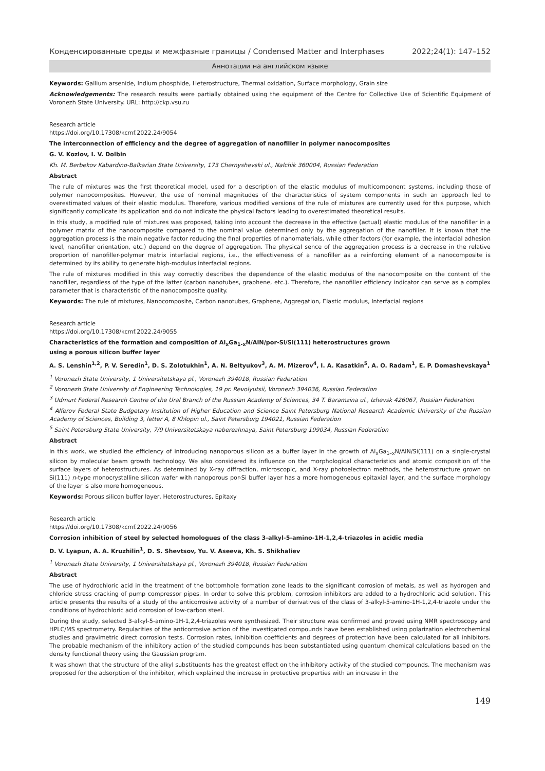Конденсированные среды и межфазные границы / Condensed Matter and Interphases 2022;24(1): 147–152
Аннотации на английском языке
Keywords: Gallium arsenide, Indium phosphide, Heterostructure, Thermal oxidation, Surface morphology, Grain size
Acknowledgements: The research results were partially obtained using the equipment of the Centre for Collective Use of Scientific Equipment of Voronezh State University. URL: http://ckp.vsu.ru
Research article
https://doi.org/10.17308/kcmf.2022.24/9054
The interconnection of efficiency and the degree of aggregation of nanofiller in polymer nanocomposites
G. V. Kozlov, I. V. Dolbin
Kh. M. Berbekov Kabardino-Balkarian State University, 173 Chernyshevski ul., Nalchik 360004, Russian Federation
Abstract
The rule of mixtures was the first theoretical model, used for a description of the elastic modulus of multicomponent systems, including those of polymer nanocomposites. However, the use of nominal magnitudes of the characteristics of system components in such an approach led to overestimated values of their elastic modulus. Therefore, various modified versions of the rule of mixtures are currently used for this purpose, which significantly complicate its application and do not indicate the physical factors leading to overestimated theoretical results.
In this study, a modified rule of mixtures was proposed, taking into account the decrease in the effective (actual) elastic modulus of the nanofiller in a polymer matrix of the nanocomposite compared to the nominal value determined only by the aggregation of the nanofiller. It is known that the aggregation process is the main negative factor reducing the final properties of nanomaterials, while other factors (for example, the interfacial adhesion level, nanofiller orientation, etc.) depend on the degree of aggregation. The physical sence of the aggregation process is a decrease in the relative proportion of nanofiller-polymer matrix interfacial regions, i.e., the effectiveness of a nanofiller as a reinforcing element of a nanocomposite is determined by its ability to generate high-modulus interfacial regions.
The rule of mixtures modified in this way correctly describes the dependence of the elastic modulus of the nanocomposite on the content of the nanofiller, regardless of the type of the latter (carbon nanotubes, graphene, etc.). Therefore, the nanofiller efficiency indicator can serve as a complex parameter that is characteristic of the nanocomposite quality.
Keywords: The rule of mixtures, Nanocomposite, Carbon nanotubes, Graphene, Aggregation, Elastic modulus, Interfacial regions
Research article
https://doi.org/10.17308/kcmf.2022.24/9055
Characteristics of the formation and composition of Al<sub>x</sub>Ga<sub>1-x</sub>N/AlN/por-Si/Si(111) heterostructures grown
using a porous silicon buffer layer
A. S. Lenshin<sup>1,2</sup>, P. V. Seredin<sup>1</sup>, D. S. Zolotukhin<sup>1</sup>, A. N. Beltyukov<sup>3</sup>, A. M. Mizerov<sup>4</sup>, I. A. Kasatkin<sup>5</sup>, A. O. Radam<sup>1</sup>, E. P. Domashevskaya<sup>1</sup>
<sup>1</sup> Voronezh State University, 1 Universitetskaya pl., Voronezh 394018, Russian Federation
<sup>2</sup> Voronezh State University of Engineering Technologies, 19 pr. Revolyutsii, Voronezh 394036, Russian Federation
<sup>3</sup> Udmurt Federal Research Centre of the Ural Branch of the Russian Academy of Sciences, 34 T. Baramzina ul., Izhevsk 426067, Russian Federation
<sup>4</sup> Alferov Federal State Budgetary Institution of Higher Education and Science Saint Petersburg National Research Academic University of the Russian Academy of Sciences, Building 3, letter A, 8 Khlopin ul., Saint Petersburg 194021, Russian Federation
<sup>5</sup> Saint Petersburg State University, 7/9 Universitetskaya naberezhnaya, Saint Petersburg 199034, Russian Federation
Abstract
In this work, we studied the efficiency of introducing nanoporous silicon as a buffer layer in the growth of Al<sub>x</sub>Ga<sub>1–x</sub>N/AlN/Si(111) on a single-crystal silicon by molecular beam growth technology. We also considered its influence on the morphological characteristics and atomic composition of the surface layers of heterostructures. As determined by X-ray diffraction, microscopic, and X-ray photoelectron methods, the heterostructure grown on Si(111) n-type monocrystalline silicon wafer with nanoporous por-Si buffer layer has a more homogeneous epitaxial layer, and the surface morphology of the layer is also more homogeneous.
Keywords: Porous silicon buffer layer, Heterostructures, Epitaxy
Research article
https://doi.org/10.17308/kcmf.2022.24/9056
Corrosion inhibition of steel by selected homologues of the class 3-alkyl-5-amino-1H-1,2,4-triazoles in acidic media
D. V. Lyapun, A. A. Kruzhilin<sup>1</sup>, D. S. Shevtsov, Yu. V. Aseeva, Kh. S. Shikhaliev
<sup>1</sup> Voronezh State University, 1 Universitetskaya pl., Voronezh 394018, Russian Federation
Abstract
The use of hydrochloric acid in the treatment of the bottomhole formation zone leads to the significant corrosion of metals, as well as hydrogen and chloride stress cracking of pump compressor pipes. In order to solve this problem, corrosion inhibitors are added to a hydrochloric acid solution. This article presents the results of a study of the anticorrosive activity of a number of derivatives of the class of 3-alkyl-5-amino-1H-1,2,4-triazole under the conditions of hydrochloric acid corrosion of low-carbon steel.
During the study, selected 3-alkyl-5-amino-1H-1,2,4-triazoles were synthesized. Their structure was confirmed and proved using NMR spectroscopy and HPLC/MS spectrometry. Regularities of the anticorrosive action of the investigated compounds have been established using polarization electrochemical studies and gravimetric direct corrosion tests. Corrosion rates, inhibition coefficients and degrees of protection have been calculated for all inhibitors. The probable mechanism of the inhibitory action of the studied compounds has been substantiated using quantum chemical calculations based on the density functional theory using the Gaussian program.
It was shown that the structure of the alkyl substituents has the greatest effect on the inhibitory activity of the studied compounds. The mechanism was proposed for the adsorption of the inhibitor, which explained the increase in protective properties with an increase in the
149